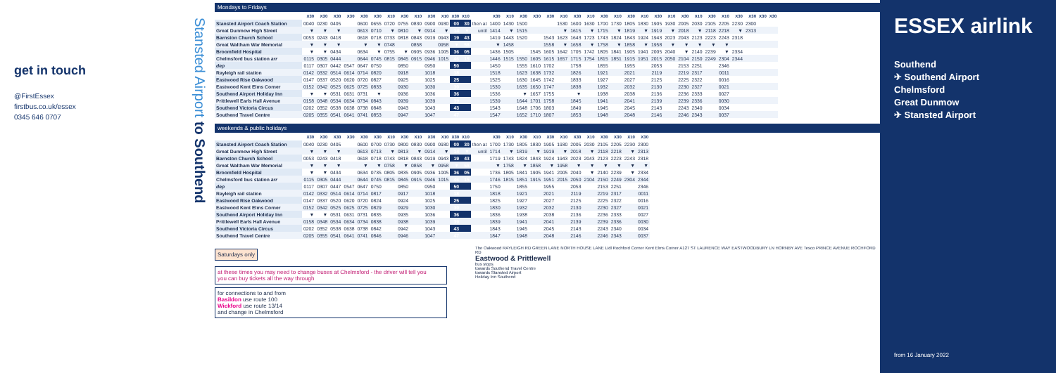get in touch
@FirstEssex
firstbus.co.uk/essex
0345 646 0707
Stansted Airport to Southend
Mondays to Fridays
| | X30 | X30 | X30 | X30 | X30 | X30 | X10 | X30 | X10 | X30 | X10 | X30 | X10 | | X30 | X10 | X30 | X30 | X30 | X10 | X30 | X10 | X30 | X10 | X30 | X10 | X30 | X10 | X30 | X10 | X30 | X10 | X30 | X30 | X30 | X30 |
| --- | --- | --- | --- | --- | --- | --- | --- | --- | --- | --- | --- | --- | --- | --- | --- | --- | --- | --- | --- | --- | --- | --- | --- | --- | --- | --- | --- | --- | --- | --- | --- | --- | --- | --- | --- | --- |
| Stansted Airport Coach Station | 0040 | 0230 | 0405 | | 0600 | 0655 | 0720 | 0755 | 0830 | 0900 | 0930 | 00 | 30 | then at | 1400 | 1430 | 1500 | | | 1530 | 1600 | 1630 | 1700 | 1730 | 1805 | 1830 | 1905 | 1930 | 2005 | 2030 | 2105 | 2205 | 2230 | 2300 | | |
| Great Dunmow High Street | ▼ | ▼ | ▼ | | 0613 | 0710 | ▼ | 0810 | ▼ | 0914 | ▼ | 14 | ▼ | until | 1414 | ▼ | 1515 | | | ▼ | 1615 | ▼ | 1715 | ▼ | 1819 | ▼ | 1919 | ▼ | 2018 | ▼ | 2118 | 2218 | ▼ | 2313 | | |
| Barnston Church School | 0053 | 0243 | 0418 | | 0618 | 0718 | 0733 | 0818 | 0843 | 0919 | 0943 | 19 | 43 | | 1419 | 1443 | 1520 | | 1543 | 1623 | 1643 | 1723 | 1743 | 1824 | 1843 | 1924 | 1943 | 2023 | 2043 | 2123 | 2223 | 2243 | 2318 | | | |
| Great Waltham War Memorial | ▼ | ▼ | ▼ | | ▼ | ▼ | 0748 | | 0858 | | 0958 | ▼ | 58 | | ▼ | 1458 | | | 1558 | ▼ | 1658 | ▼ | 1758 | ▼ | 1858 | ▼ | 1958 | ▼ | ▼ | ▼ | ▼ | ▼ | | | | |
| Broomfield Hospital | ▼ | ▼ | 0434 | | 0634 | ▼ | 0755 | ▼ | 0905 | 0936 | 1005 | 36 | 05 | | 1436 | 1505 | | 1545 | 1605 | 1642 | 1705 | 1742 | 1805 | 1841 | 1905 | 1941 | 2005 | 2040 | ▼ | 2140 | 2239 | ▼ | 2334 | | | |
| Chelmsford bus station arr | 0115 | 0305 | 0444 | | 0644 | 0745 | 0815 | 0845 | 0915 | 0946 | 1015 | 46 | 15 | | 1446 | 1515 | 1550 | 1605 | 1615 | 1657 | 1715 | 1754 | 1815 | 1851 | 1915 | 1951 | 2015 | 2050 | 2104 | 2150 | 2249 | 2304 | 2344 | | | |
| dep | 0117 | 0307 | 0442 | 0547 | 0647 | 0750 | | 0850 | | 0950 | | 50 | | | 1450 | | 1555 | 1610 | 1702 | | 1758 | | 1855 | | 1955 | | 2053 | | 2153 | 2251 | | 2346 | | | | |
| Rayleigh rail station | 0142 | 0332 | 0514 | 0614 | 0714 | 0820 | | 0918 | | 1018 | | 18 | | | 1518 | | 1623 | 1638 | 1732 | | 1826 | | 1921 | | 2021 | | 2119 | | 2219 | 2317 | | 0011 | | | | |
| Eastwood Rise Oakwood | 0147 | 0337 | 0520 | 0620 | 0720 | 0827 | | 0925 | | 1025 | | 25 | | | 1525 | | 1630 | 1645 | 1742 | | 1833 | | 1927 | | 2027 | | 2125 | | 2225 | 2322 | | 0016 | | | | |
| Eastwood Kent Elms Corner | 0152 | 0342 | 0525 | 0625 | 0725 | 0833 | | 0930 | | 1030 | | 30 | | | 1530 | | 1635 | 1650 | 1747 | | 1838 | | 1932 | | 2032 | | 2130 | | 2230 | 2327 | | 0021 | | | | |
| Southend Airport Holiday Inn | ▼ | ▼ | 0531 | 0631 | 0731 | ▼ | | 0936 | | 1036 | | 36 | | | 1536 | | ▼ | 1657 | 1755 | | ▼ | | 1938 | | 2038 | | 2136 | | 2236 | 2333 | | 0027 | | | | |
| Prittlewell Earls Hall Avenue | 0158 | 0348 | 0534 | 0634 | 0734 | 0843 | | 0939 | | 1039 | | 39 | | | 1539 | | 1644 | 1701 | 1758 | | 1845 | | 1941 | | 2041 | | 2139 | | 2239 | 2336 | | 0030 | | | | |
| Southend Victoria Circus | 0202 | 0352 | 0538 | 0638 | 0738 | 0848 | | 0943 | | 1043 | | 43 | | | 1543 | | 1648 | 1706 | 1803 | | 1849 | | 1945 | | 2045 | | 2143 | | 2243 | 2340 | | 0034 | | | | |
| Southend Travel Centre | 0205 | 0355 | 0541 | 0641 | 0741 | 0853 | | 0947 | | 1047 | | 47 | | | 1547 | | 1652 | 1710 | 1807 | | 1853 | | 1948 | | 2048 | | 2146 | | 2246 | 2343 | | 0037 | | | | |
weekends & public holidays
| | X30 | X30 | X30 | X30 | X30 | X30 | X10 | X30 | X10 | X30 | X10 | X30 | X10 | | X30 | X10 | X30 | X10 | X30 | X10 | X30 | X10 | X30 | X30 | X10 | X30 |
| --- | --- | --- | --- | --- | --- | --- | --- | --- | --- | --- | --- | --- | --- | --- | --- | --- | --- | --- | --- | --- | --- | --- | --- | --- | --- | --- |
| Stansted Airport Coach Station | 0040 | 0230 | 0405 | | 0600 | 0700 | 0730 | 0800 | 0830 | 0900 | 0930 | 00 | 30 | then at | 1700 | 1730 | 1805 | 1830 | 1905 | 1930 | 2005 | 2030 | 2105 | 2205 | 2230 | 2300 |
| Great Dunmow High Street | ▼ | ▼ | ▼ | | 0613 | 0713 | ▼ | 0813 | ▼ | 0914 | ▼ | 14 | ▼ | until | 1714 | ▼ | 1819 | ▼ | 1919 | ▼ | 2018 | ▼ | 2118 | 2218 | ▼ | 2313 |
| Barnston Church School | 0053 | 0243 | 0418 | | 0618 | 0718 | 0743 | 0818 | 0843 | 0919 | 0943 | 19 | 43 | | 1719 | 1743 | 1824 | 1843 | 1924 | 1943 | 2023 | 2043 | 2123 | 2223 | 2243 | 2318 |
| Great Waltham War Memorial | ▼ | ▼ | ▼ | | ▼ | ▼ | 0758 | ▼ | 0858 | ▼ | 0958 | ▼ | 58 | | ▼ | 1758 | ▼ | 1858 | ▼ | 1958 | ▼ | ▼ | ▼ | ▼ | ▼ | ▼ |
| Broomfield Hospital | ▼ | ▼ | 0434 | | 0634 | 0735 | 0805 | 0835 | 0905 | 0936 | 1005 | 36 | 05 | | 1736 | 1805 | 1841 | 1905 | 1941 | 2005 | 2040 | ▼ | 2140 | 2239 | ▼ | 2334 |
| Chelmsford bus station arr | 0115 | 0305 | 0444 | | 0644 | 0745 | 0815 | 0845 | 0915 | 0946 | 1015 | 46 | 15 | | 1746 | 1815 | 1851 | 1915 | 1951 | 2015 | 2050 | 2104 | 2150 | 2249 | 2304 | 2344 |
| dep | 0117 | 0307 | 0447 | 0547 | 0647 | 0750 | | 0850 | | 0950 | | 50 | | | 1750 | | 1855 | | 1955 | | 2053 | | 2153 | 2251 | | 2346 |
| Rayleigh rail station | 0142 | 0332 | 0514 | 0614 | 0714 | 0817 | | 0917 | | 1018 | | 18 | | | 1818 | | 1921 | | 2021 | | 2119 | | 2219 | 2317 | | 0011 |
| Eastwood Rise Oakwood | 0147 | 0337 | 0520 | 0620 | 0720 | 0824 | | 0924 | | 1025 | | 25 | | | 1825 | | 1927 | | 2027 | | 2125 | | 2225 | 2322 | | 0016 |
| Eastwood Kent Elms Corner | 0152 | 0342 | 0525 | 0625 | 0725 | 0829 | | 0929 | | 1030 | | 30 | | | 1830 | | 1932 | | 2032 | | 2130 | | 2230 | 2327 | | 0021 |
| Southend Airport Holiday Inn | ▼ | ▼ | 0531 | 0631 | 0731 | 0835 | | 0935 | | 1036 | | 36 | | | 1836 | | 1938 | | 2038 | | 2136 | | 2236 | 2333 | | 0027 |
| Prittlewell Earls Hall Avenue | 0158 | 0348 | 0534 | 0634 | 0734 | 0838 | | 0938 | | 1039 | | 39 | | | 1839 | | 1941 | | 2041 | | 2139 | | 2239 | 2336 | | 0030 |
| Southend Victoria Circus | 0202 | 0352 | 0538 | 0638 | 0738 | 0842 | | 0942 | | 1043 | | 43 | | | 1843 | | 1945 | | 2045 | | 2143 | | 2243 | 2340 | | 0034 |
| Southend Travel Centre | 0205 | 0355 | 0541 | 0641 | 0741 | 0846 | | 0946 | | 1047 | | 47 | | | 1847 | | 1948 | | 2048 | | 2146 | | 2246 | 2343 | | 0037 |
Saturdays only
at these times you may need to change buses at Chelmsford - the driver will tell you
you can buy tickets all the way through
for connections to and from
Basildon use route 100
Wickford use route 13/14
and change in Chelmsford
The Oakwood RAYLEIGH RD GREEN LANE NORTH HOUSE LANE Lidl Rochford Corner Kent Elms Corner A127 ST LAURENCE WAY EASTWOODBURY LN HORNBY AVE Tesco PRINCE AVENUE ROCHFORD RD
Eastwood & Prittlewell
bus stops
towards Southend Travel Centre
towards Stansted Airport
Holiday Inn Southend
ESSEX airlink
Southend
✈ Southend Airport
Chelmsford
Great Dunmow
✈ Stansted Airport
from 16 January 2022